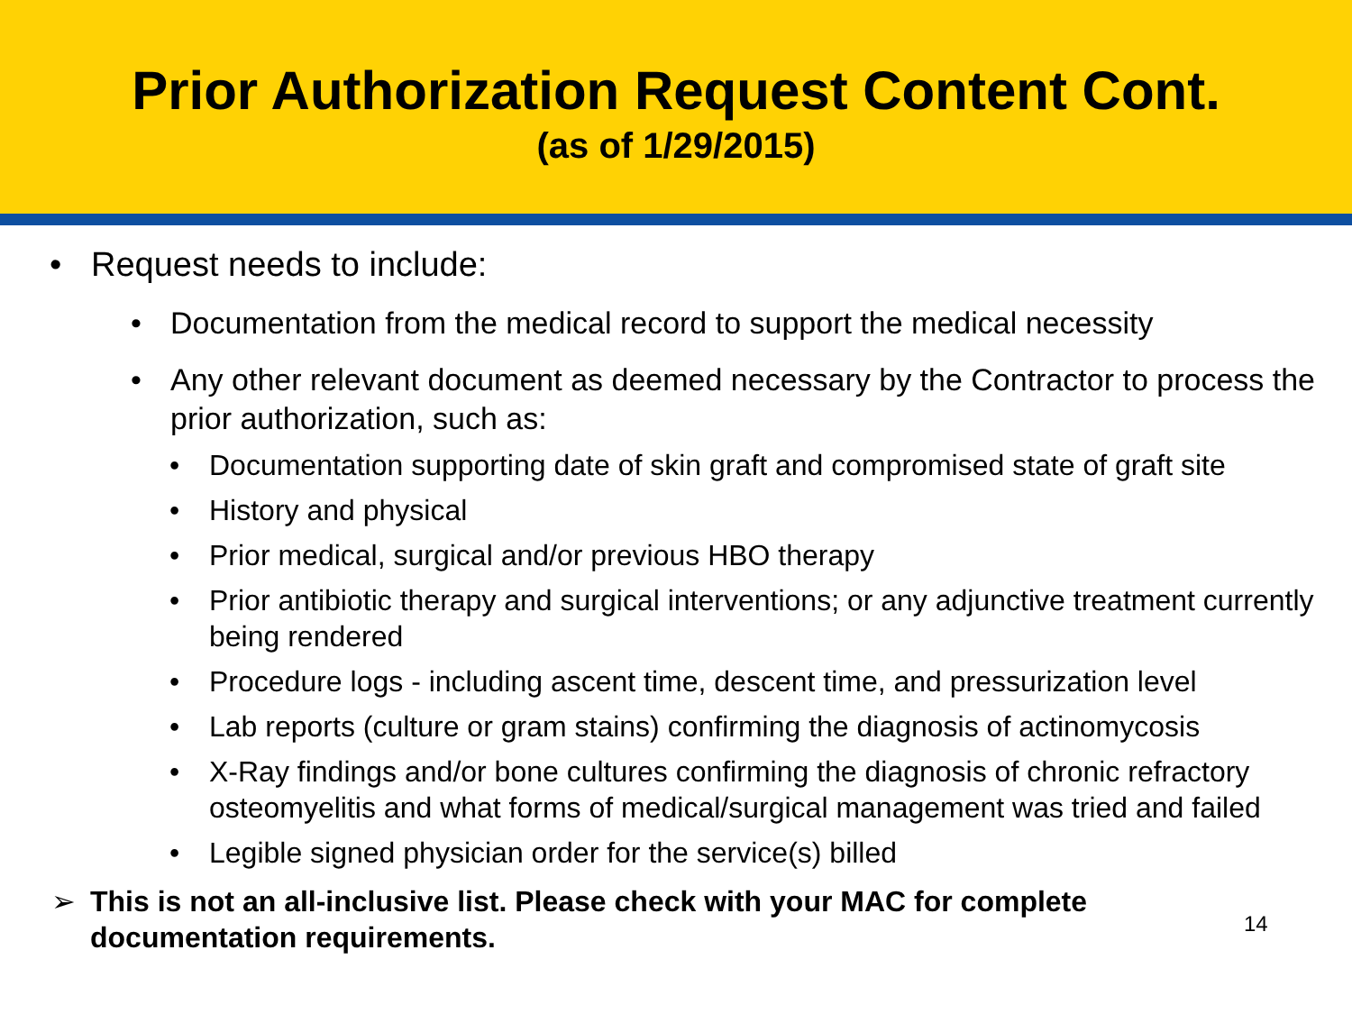Prior Authorization Request Content Cont.
(as of 1/29/2015)
• Request needs to include:
• Documentation from the medical record to support the medical necessity
• Any other relevant document as deemed necessary by the Contractor to process the prior authorization, such as:
• Documentation supporting date of skin graft and compromised state of graft site
• History and physical
• Prior medical, surgical and/or previous HBO therapy
• Prior antibiotic therapy and surgical interventions; or any adjunctive treatment currently being rendered
• Procedure logs - including ascent time, descent time, and pressurization level
• Lab reports (culture or gram stains) confirming the diagnosis of actinomycosis
• X-Ray findings and/or bone cultures confirming the diagnosis of chronic refractory osteomyelitis and what forms of medical/surgical management was tried and failed
• Legible signed physician order for the service(s) billed
➢ This is not an all-inclusive list. Please check with your MAC for complete documentation requirements. 14